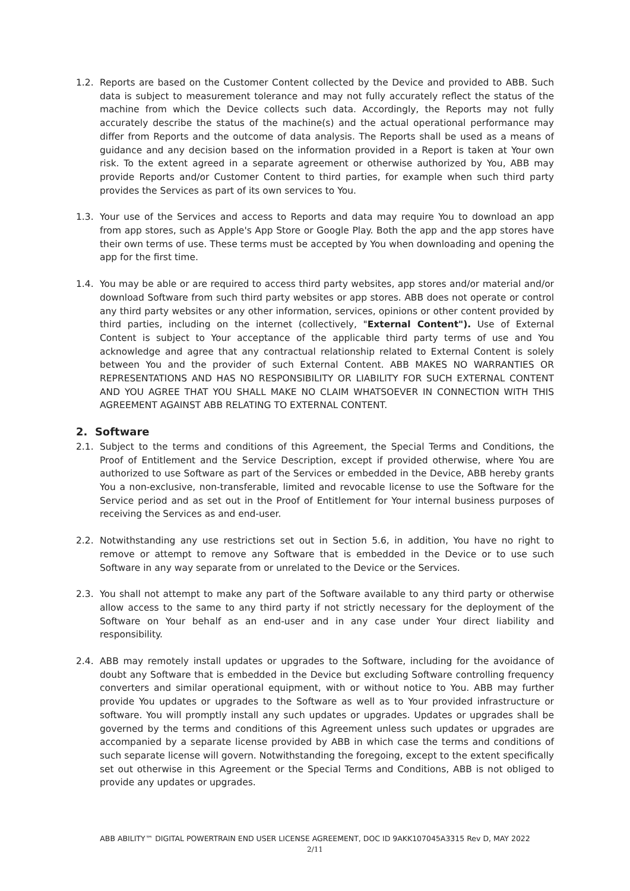1.2. Reports are based on the Customer Content collected by the Device and provided to ABB. Such data is subject to measurement tolerance and may not fully accurately reflect the status of the machine from which the Device collects such data. Accordingly, the Reports may not fully accurately describe the status of the machine(s) and the actual operational performance may differ from Reports and the outcome of data analysis. The Reports shall be used as a means of guidance and any decision based on the information provided in a Report is taken at Your own risk. To the extent agreed in a separate agreement or otherwise authorized by You, ABB may provide Reports and/or Customer Content to third parties, for example when such third party provides the Services as part of its own services to You.
1.3. Your use of the Services and access to Reports and data may require You to download an app from app stores, such as Apple's App Store or Google Play. Both the app and the app stores have their own terms of use. These terms must be accepted by You when downloading and opening the app for the first time.
1.4. You may be able or are required to access third party websites, app stores and/or material and/or download Software from such third party websites or app stores. ABB does not operate or control any third party websites or any other information, services, opinions or other content provided by third parties, including on the internet (collectively, "External Content"). Use of External Content is subject to Your acceptance of the applicable third party terms of use and You acknowledge and agree that any contractual relationship related to External Content is solely between You and the provider of such External Content. ABB MAKES NO WARRANTIES OR REPRESENTATIONS AND HAS NO RESPONSIBILITY OR LIABILITY FOR SUCH EXTERNAL CONTENT AND YOU AGREE THAT YOU SHALL MAKE NO CLAIM WHATSOEVER IN CONNECTION WITH THIS AGREEMENT AGAINST ABB RELATING TO EXTERNAL CONTENT.
2. Software
2.1. Subject to the terms and conditions of this Agreement, the Special Terms and Conditions, the Proof of Entitlement and the Service Description, except if provided otherwise, where You are authorized to use Software as part of the Services or embedded in the Device, ABB hereby grants You a non-exclusive, non-transferable, limited and revocable license to use the Software for the Service period and as set out in the Proof of Entitlement for Your internal business purposes of receiving the Services as and end-user.
2.2. Notwithstanding any use restrictions set out in Section 5.6, in addition, You have no right to remove or attempt to remove any Software that is embedded in the Device or to use such Software in any way separate from or unrelated to the Device or the Services.
2.3. You shall not attempt to make any part of the Software available to any third party or otherwise allow access to the same to any third party if not strictly necessary for the deployment of the Software on Your behalf as an end-user and in any case under Your direct liability and responsibility.
2.4. ABB may remotely install updates or upgrades to the Software, including for the avoidance of doubt any Software that is embedded in the Device but excluding Software controlling frequency converters and similar operational equipment, with or without notice to You. ABB may further provide You updates or upgrades to the Software as well as to Your provided infrastructure or software. You will promptly install any such updates or upgrades. Updates or upgrades shall be governed by the terms and conditions of this Agreement unless such updates or upgrades are accompanied by a separate license provided by ABB in which case the terms and conditions of such separate license will govern. Notwithstanding the foregoing, except to the extent specifically set out otherwise in this Agreement or the Special Terms and Conditions, ABB is not obliged to provide any updates or upgrades.
ABB ABILITY™ DIGITAL POWERTRAIN END USER LICENSE AGREEMENT, DOC ID 9AKK107045A3315 Rev D, MAY 2022
2/11